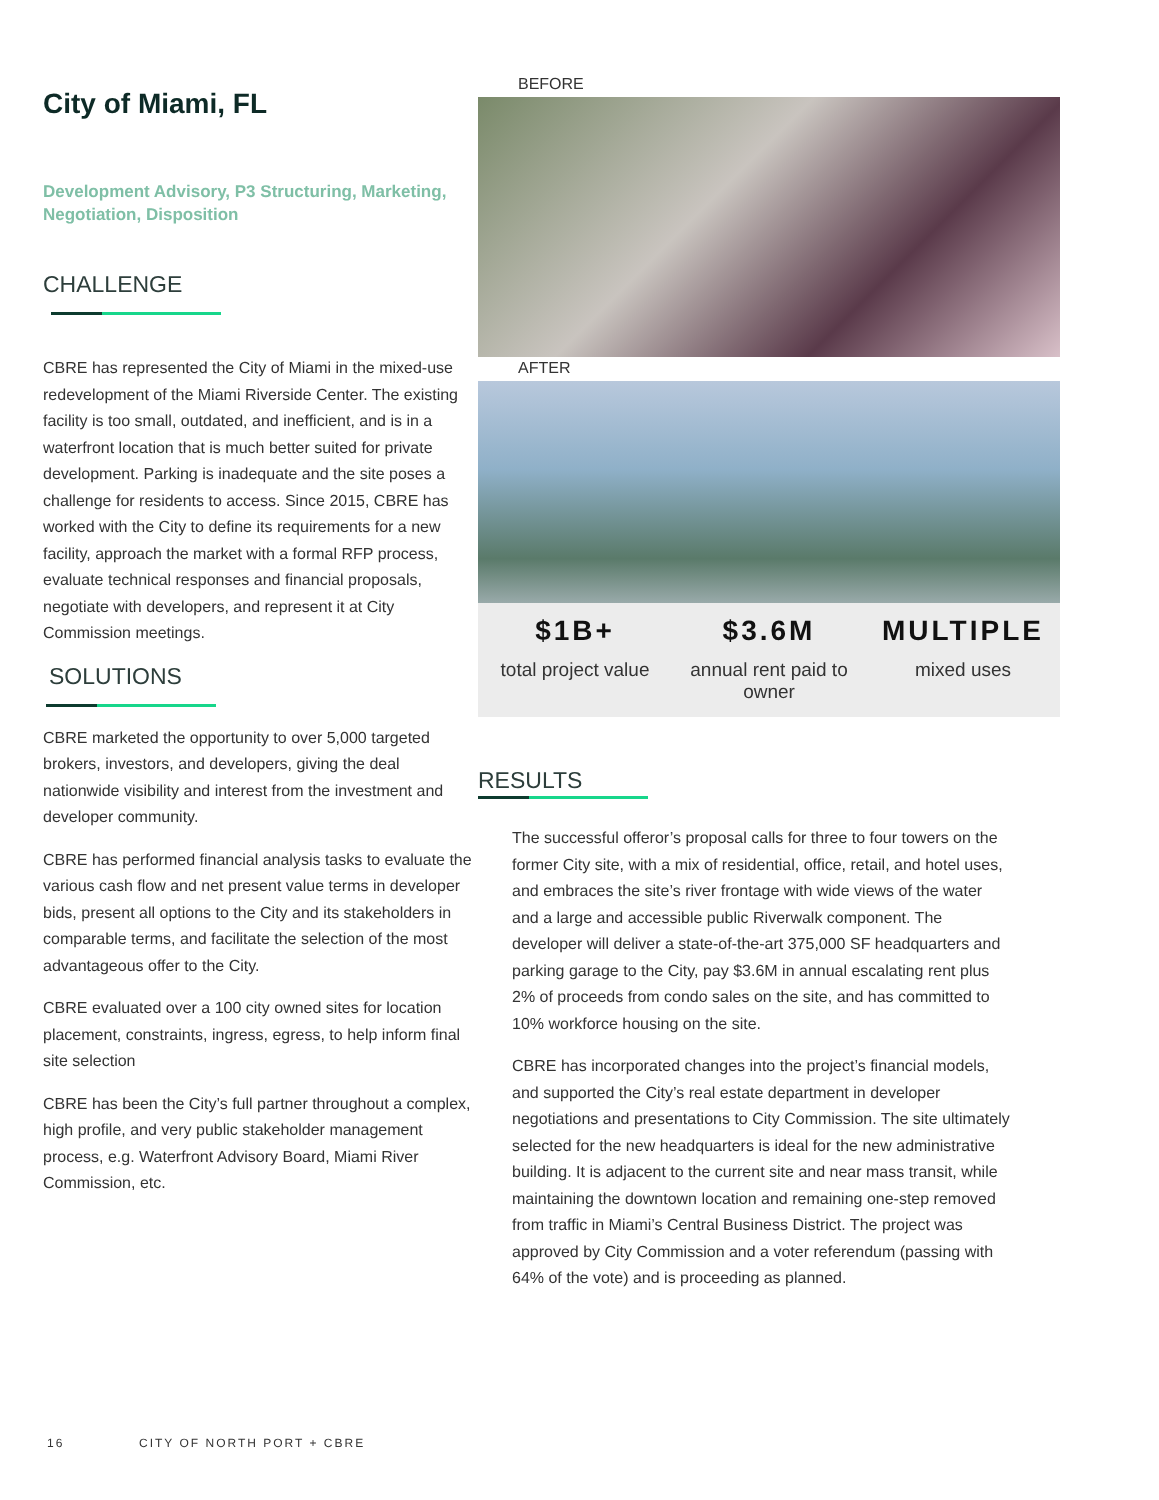City of Miami, FL
Development Advisory, P3 Structuring, Marketing, Negotiation, Disposition
CHALLENGE
CBRE has represented the City of Miami in the mixed-use redevelopment of the Miami Riverside Center. The existing facility is too small, outdated, and inefficient, and is in a waterfront location that is much better suited for private development. Parking is inadequate and the site poses a challenge for residents to access. Since 2015, CBRE has worked with the City to define its requirements for a new facility, approach the market with a formal RFP process, evaluate technical responses and financial proposals, negotiate with developers, and represent it at City Commission meetings.
SOLUTIONS
CBRE marketed the opportunity to over 5,000 targeted brokers, investors, and developers, giving the deal nationwide visibility and interest from the investment and developer community.
CBRE has performed financial analysis tasks to evaluate the various cash flow and net present value terms in developer bids, present all options to the City and its stakeholders in comparable terms, and facilitate the selection of the most advantageous offer to the City.
CBRE evaluated over a 100 city owned sites for location placement, constraints, ingress, egress, to help inform final site selection
CBRE has been the City’s full partner throughout a complex, high profile, and very public stakeholder management process, e.g. Waterfront Advisory Board, Miami River Commission, etc.
BEFORE
AFTER
$1B+
total project value
$3.6M
annual rent paid to owner
MULTIPLE
mixed uses
RESULTS
The successful offeror’s proposal calls for three to four towers on the former City site, with a mix of residential, office, retail, and hotel uses, and embraces the site’s river frontage with wide views of the water and a large and accessible public Riverwalk component. The developer will deliver a state-of-the-art 375,000 SF headquarters and parking garage to the City, pay $3.6M in annual escalating rent plus 2% of proceeds from condo sales on the site, and has committed to 10% workforce housing on the site.
CBRE has incorporated changes into the project’s financial models, and supported the City’s real estate department in developer negotiations and presentations to City Commission. The site ultimately selected for the new headquarters is ideal for the new administrative building. It is adjacent to the current site and near mass transit, while maintaining the downtown location and remaining one-step removed from traffic in Miami’s Central Business District. The project was approved by City Commission and a voter referendum (passing with 64% of the vote) and is proceeding as planned.
16 CITY OF NORTH PORT + CBRE